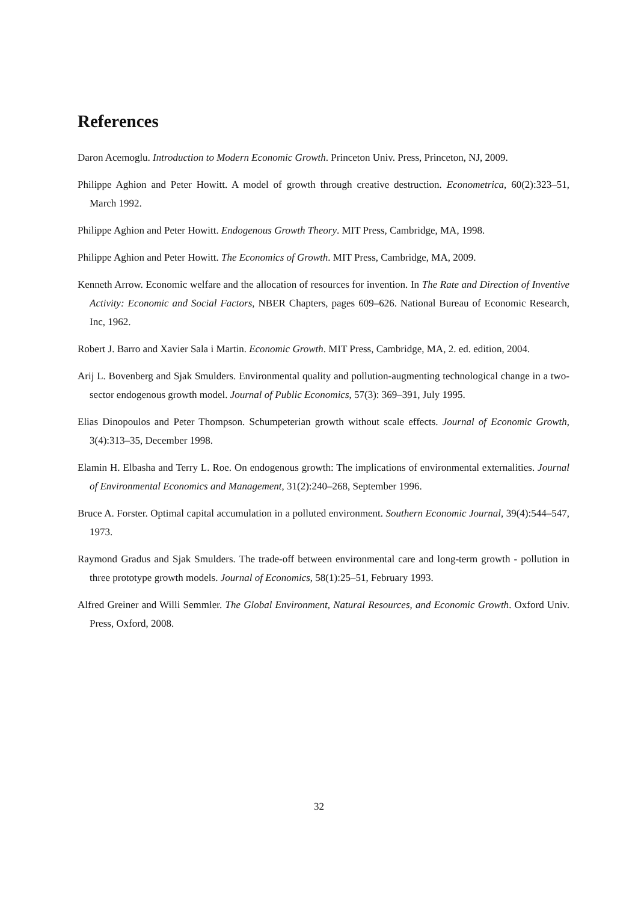References
Daron Acemoglu. Introduction to Modern Economic Growth. Princeton Univ. Press, Princeton, NJ, 2009.
Philippe Aghion and Peter Howitt. A model of growth through creative destruction. Econometrica, 60(2):323–51, March 1992.
Philippe Aghion and Peter Howitt. Endogenous Growth Theory. MIT Press, Cambridge, MA, 1998.
Philippe Aghion and Peter Howitt. The Economics of Growth. MIT Press, Cambridge, MA, 2009.
Kenneth Arrow. Economic welfare and the allocation of resources for invention. In The Rate and Direction of Inventive Activity: Economic and Social Factors, NBER Chapters, pages 609–626. National Bureau of Economic Research, Inc, 1962.
Robert J. Barro and Xavier Sala i Martin. Economic Growth. MIT Press, Cambridge, MA, 2. ed. edition, 2004.
Arij L. Bovenberg and Sjak Smulders. Environmental quality and pollution-augmenting technological change in a two-sector endogenous growth model. Journal of Public Economics, 57(3): 369–391, July 1995.
Elias Dinopoulos and Peter Thompson. Schumpeterian growth without scale effects. Journal of Economic Growth, 3(4):313–35, December 1998.
Elamin H. Elbasha and Terry L. Roe. On endogenous growth: The implications of environmental externalities. Journal of Environmental Economics and Management, 31(2):240–268, September 1996.
Bruce A. Forster. Optimal capital accumulation in a polluted environment. Southern Economic Journal, 39(4):544–547, 1973.
Raymond Gradus and Sjak Smulders. The trade-off between environmental care and long-term growth - pollution in three prototype growth models. Journal of Economics, 58(1):25–51, February 1993.
Alfred Greiner and Willi Semmler. The Global Environment, Natural Resources, and Economic Growth. Oxford Univ. Press, Oxford, 2008.
32